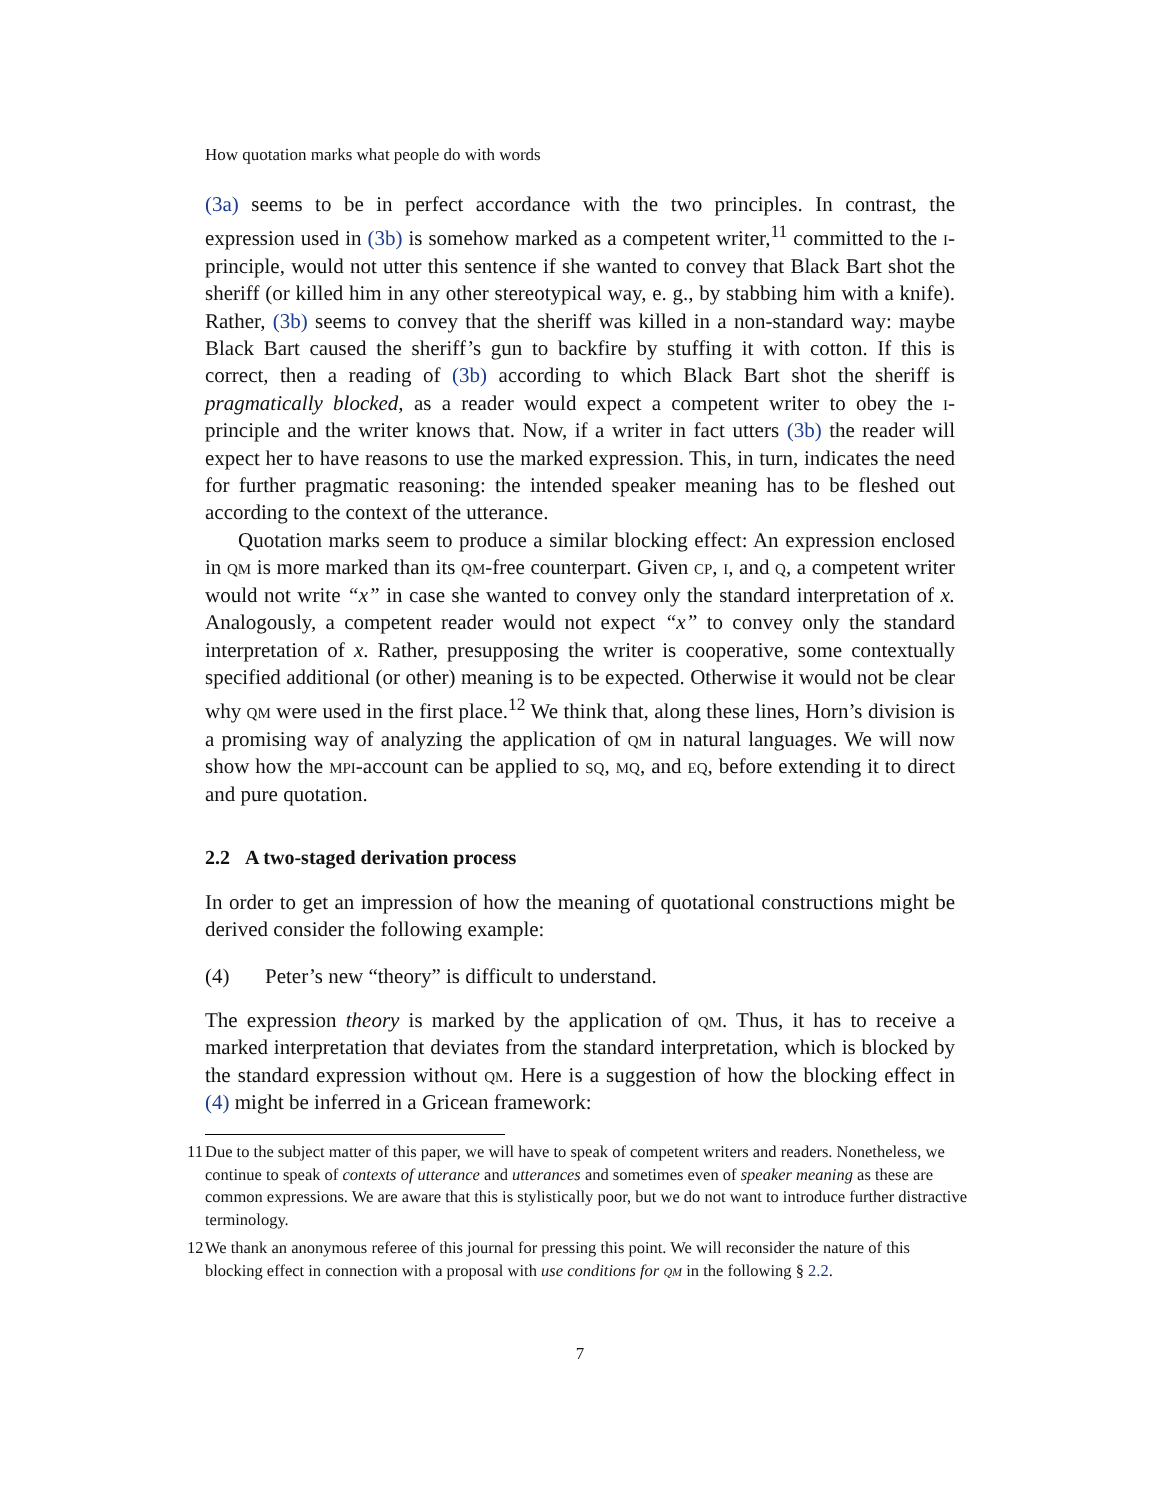How quotation marks what people do with words
(3a) seems to be in perfect accordance with the two principles. In contrast, the expression used in (3b) is somehow marked as a competent writer,<sup>11</sup> committed to the i-principle, would not utter this sentence if she wanted to convey that Black Bart shot the sheriff (or killed him in any other stereotypical way, e. g., by stabbing him with a knife). Rather, (3b) seems to convey that the sheriff was killed in a non-standard way: maybe Black Bart caused the sheriff’s gun to backfire by stuffing it with cotton. If this is correct, then a reading of (3b) according to which Black Bart shot the sheriff is pragmatically blocked, as a reader would expect a competent writer to obey the i-principle and the writer knows that. Now, if a writer in fact utters (3b) the reader will expect her to have reasons to use the marked expression. This, in turn, indicates the need for further pragmatic reasoning: the intended speaker meaning has to be fleshed out according to the context of the utterance.
Quotation marks seem to produce a similar blocking effect: An expression enclosed in qm is more marked than its qm-free counterpart. Given cp, i, and q, a competent writer would not write “x” in case she wanted to convey only the standard interpretation of x. Analogously, a competent reader would not expect “x” to convey only the standard interpretation of x. Rather, presupposing the writer is cooperative, some contextually specified additional (or other) meaning is to be expected. Otherwise it would not be clear why qm were used in the first place.<sup>12</sup> We think that, along these lines, Horn’s division is a promising way of analyzing the application of qm in natural languages. We will now show how the mpi-account can be applied to sq, mq, and eq, before extending it to direct and pure quotation.
2.2 A two-staged derivation process
In order to get an impression of how the meaning of quotational constructions might be derived consider the following example:
(4) Peter’s new “theory” is difficult to understand.
The expression theory is marked by the application of qm. Thus, it has to receive a marked interpretation that deviates from the standard interpretation, which is blocked by the standard expression without qm. Here is a suggestion of how the blocking effect in (4) might be inferred in a Gricean framework:
11 Due to the subject matter of this paper, we will have to speak of competent writers and readers. Nonetheless, we continue to speak of contexts of utterance and utterances and sometimes even of speaker meaning as these are common expressions. We are aware that this is stylistically poor, but we do not want to introduce further distractive terminology.
12 We thank an anonymous referee of this journal for pressing this point. We will reconsider the nature of this blocking effect in connection with a proposal with use conditions for qm in the following § 2.2.
7